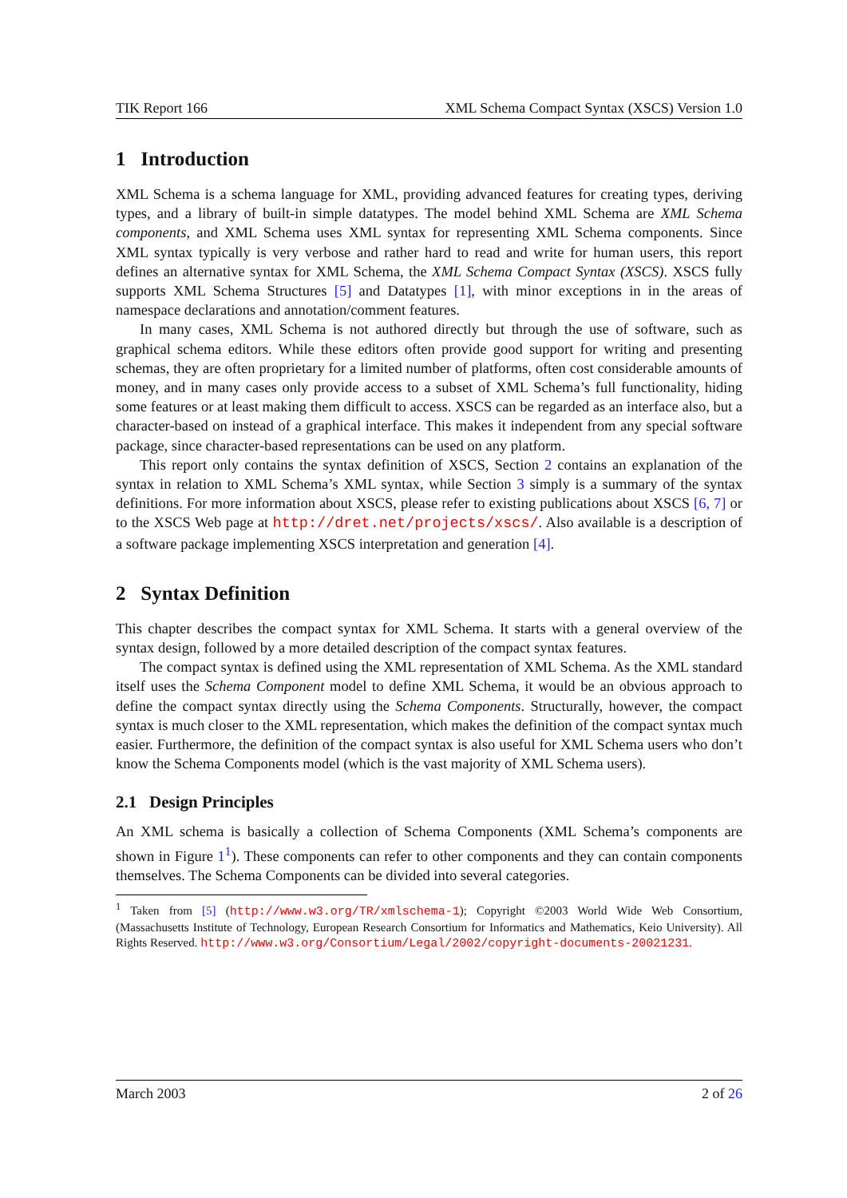TIK Report 166 XML Schema Compact Syntax (XSCS) Version 1.0
1 Introduction
XML Schema is a schema language for XML, providing advanced features for creating types, deriving types, and a library of built-in simple datatypes. The model behind XML Schema are XML Schema components, and XML Schema uses XML syntax for representing XML Schema components. Since XML syntax typically is very verbose and rather hard to read and write for human users, this report defines an alternative syntax for XML Schema, the XML Schema Compact Syntax (XSCS). XSCS fully supports XML Schema Structures [5] and Datatypes [1], with minor exceptions in in the areas of namespace declarations and annotation/comment features.
In many cases, XML Schema is not authored directly but through the use of software, such as graphical schema editors. While these editors often provide good support for writing and presenting schemas, they are often proprietary for a limited number of platforms, often cost considerable amounts of money, and in many cases only provide access to a subset of XML Schema’s full functionality, hiding some features or at least making them difficult to access. XSCS can be regarded as an interface also, but a character-based on instead of a graphical interface. This makes it independent from any special software package, since character-based representations can be used on any platform.
This report only contains the syntax definition of XSCS, Section 2 contains an explanation of the syntax in relation to XML Schema’s XML syntax, while Section 3 simply is a summary of the syntax definitions. For more information about XSCS, please refer to existing publications about XSCS [6, 7] or to the XSCS Web page at http://dret.net/projects/xscs/. Also available is a description of a software package implementing XSCS interpretation and generation [4].
2 Syntax Definition
This chapter describes the compact syntax for XML Schema. It starts with a general overview of the syntax design, followed by a more detailed description of the compact syntax features.
The compact syntax is defined using the XML representation of XML Schema. As the XML standard itself uses the Schema Component model to define XML Schema, it would be an obvious approach to define the compact syntax directly using the Schema Components. Structurally, however, the compact syntax is much closer to the XML representation, which makes the definition of the compact syntax much easier. Furthermore, the definition of the compact syntax is also useful for XML Schema users who don’t know the Schema Components model (which is the vast majority of XML Schema users).
2.1 Design Principles
An XML schema is basically a collection of Schema Components (XML Schema’s components are shown in Figure 1<sup>1</sup>). These components can refer to other components and they can contain components themselves. The Schema Components can be divided into several categories.
<sup>1</sup> Taken from [5] (http://www.w3.org/TR/xmlschema-1); Copyright ©2003 World Wide Web Consortium, (Massachusetts Institute of Technology, European Research Consortium for Informatics and Mathematics, Keio University). All Rights Reserved. http://www.w3.org/Consortium/Legal/2002/copyright-documents-20021231.
March 2003 2 of 26